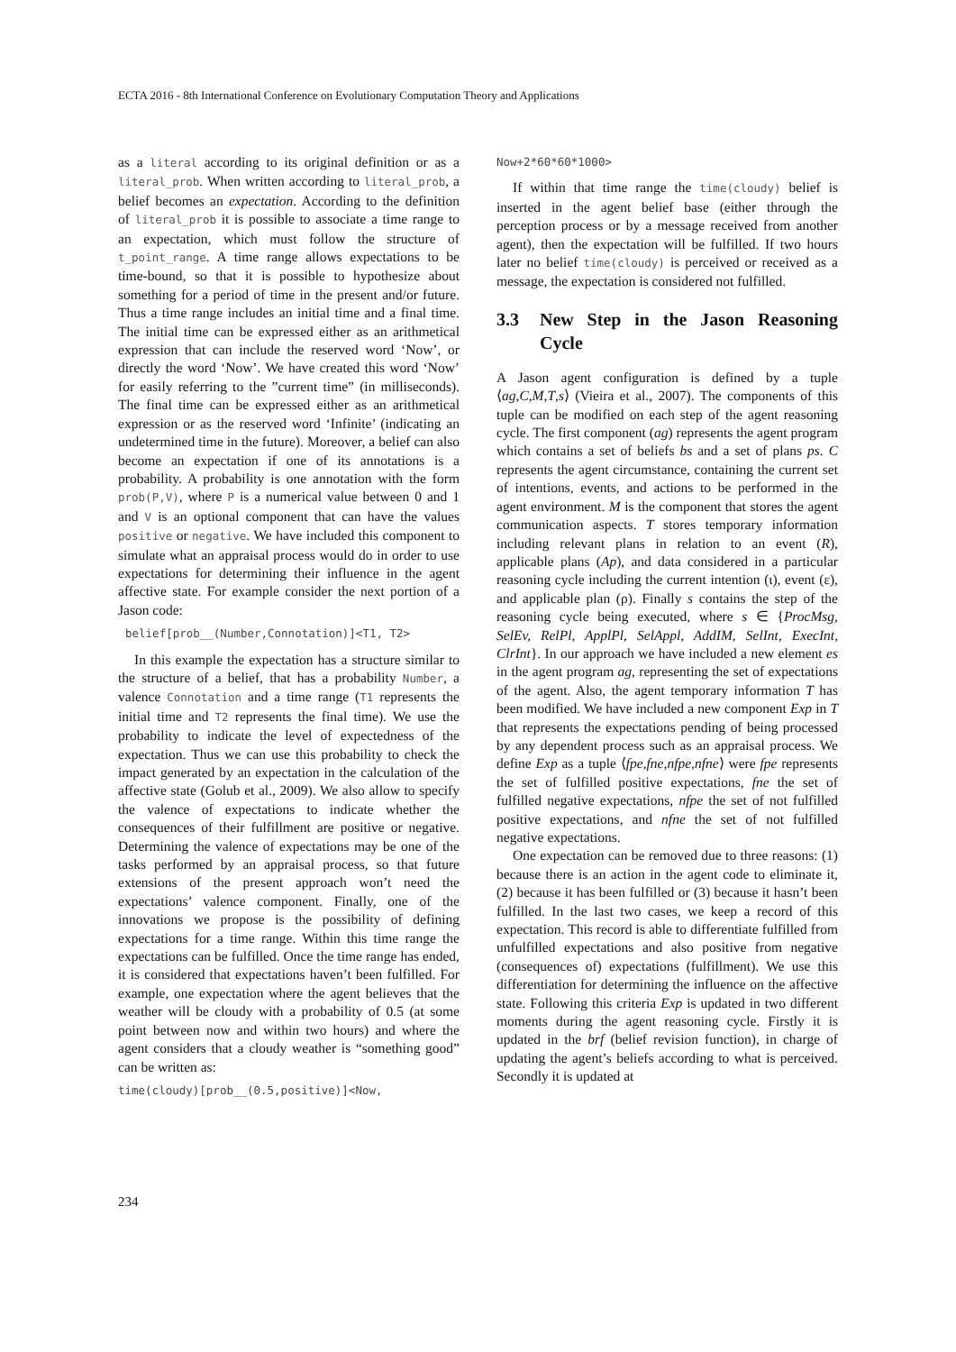ECTA 2016 - 8th International Conference on Evolutionary Computation Theory and Applications
as a literal according to its original definition or as a literal_prob. When written according to literal_prob, a belief becomes an expectation. According to the definition of literal_prob it is possible to associate a time range to an expectation, which must follow the structure of t_point_range. A time range allows expectations to be time-bound, so that it is possible to hypothesize about something for a period of time in the present and/or future. Thus a time range includes an initial time and a final time. The initial time can be expressed either as an arithmetical expression that can include the reserved word ‘Now’, or directly the word ‘Now’. We have created this word ‘Now’ for easily referring to the ”current time” (in milliseconds). The final time can be expressed either as an arithmetical expression or as the reserved word ‘Infinite’ (indicating an undetermined time in the future). Moreover, a belief can also become an expectation if one of its annotations is a probability. A probability is one annotation with the form prob(P,V), where P is a numerical value between 0 and 1 and V is an optional component that can have the values positive or negative. We have included this component to simulate what an appraisal process would do in order to use expectations for determining their influence in the agent affective state. For example consider the next portion of a Jason code:
belief[prob__(Number,Connotation)]<T1, T2>
In this example the expectation has a structure similar to the structure of a belief, that has a probability Number, a valence Connotation and a time range (T1 represents the initial time and T2 represents the final time). We use the probability to indicate the level of expectedness of the expectation. Thus we can use this probability to check the impact generated by an expectation in the calculation of the affective state (Golub et al., 2009). We also allow to specify the valence of expectations to indicate whether the consequences of their fulfillment are positive or negative. Determining the valence of expectations may be one of the tasks performed by an appraisal process, so that future extensions of the present approach won’t need the expectations’ valence component. Finally, one of the innovations we propose is the possibility of defining expectations for a time range. Within this time range the expectations can be fulfilled. Once the time range has ended, it is considered that expectations haven’t been fulfilled. For example, one expectation where the agent believes that the weather will be cloudy with a probability of 0.5 (at some point between now and within two hours) and where the agent considers that a cloudy weather is “something good” can be written as:
time(cloudy)[prob__(0.5,positive)]<Now,
Now+2*60*60*1000>
If within that time range the time(cloudy) belief is inserted in the agent belief base (either through the perception process or by a message received from another agent), then the expectation will be fulfilled. If two hours later no belief time(cloudy) is perceived or received as a message, the expectation is considered not fulfilled.
3.3 New Step in the Jason Reasoning Cycle
A Jason agent configuration is defined by a tuple ⟨ag,C,M,T,s⟩ (Vieira et al., 2007). The components of this tuple can be modified on each step of the agent reasoning cycle. The first component (ag) represents the agent program which contains a set of beliefs bs and a set of plans ps. C represents the agent circumstance, containing the current set of intentions, events, and actions to be performed in the agent environment. M is the component that stores the agent communication aspects. T stores temporary information including relevant plans in relation to an event (R), applicable plans (Ap), and data considered in a particular reasoning cycle including the current intention (ι), event (ε), and applicable plan (ρ). Finally s contains the step of the reasoning cycle being executed, where s ∈ {ProcMsg, SelEv, RelPl, ApplPl, SelAppl, AddIM, SelInt, ExecInt, ClrInt}. In our approach we have included a new element es in the agent program ag, representing the set of expectations of the agent. Also, the agent temporary information T has been modified. We have included a new component Exp in T that represents the expectations pending of being processed by any dependent process such as an appraisal process. We define Exp as a tuple ⟨fpe,fne,nfpe,nfne⟩ were fpe represents the set of fulfilled positive expectations, fne the set of fulfilled negative expectations, nfpe the set of not fulfilled positive expectations, and nfne the set of not fulfilled negative expectations.
One expectation can be removed due to three reasons: (1) because there is an action in the agent code to eliminate it, (2) because it has been fulfilled or (3) because it hasn’t been fulfilled. In the last two cases, we keep a record of this expectation. This record is able to differentiate fulfilled from unfulfilled expectations and also positive from negative (consequences of) expectations (fulfillment). We use this differentiation for determining the influence on the affective state. Following this criteria Exp is updated in two different moments during the agent reasoning cycle. Firstly it is updated in the brf (belief revision function), in charge of updating the agent’s beliefs according to what is perceived. Secondly it is updated at
234